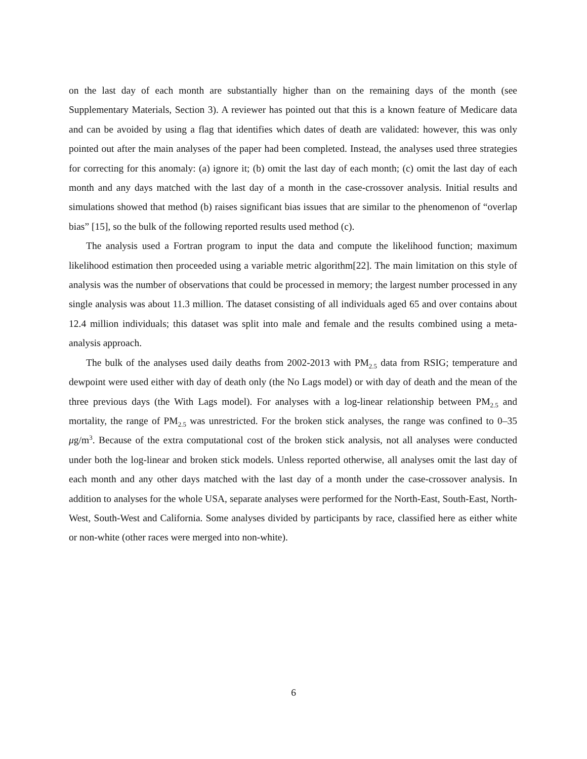on the last day of each month are substantially higher than on the remaining days of the month (see Supplementary Materials, Section 3). A reviewer has pointed out that this is a known feature of Medicare data and can be avoided by using a flag that identifies which dates of death are validated: however, this was only pointed out after the main analyses of the paper had been completed. Instead, the analyses used three strategies for correcting for this anomaly: (a) ignore it; (b) omit the last day of each month; (c) omit the last day of each month and any days matched with the last day of a month in the case-crossover analysis. Initial results and simulations showed that method (b) raises significant bias issues that are similar to the phenomenon of “overlap bias” [15], so the bulk of the following reported results used method (c).
The analysis used a Fortran program to input the data and compute the likelihood function; maximum likelihood estimation then proceeded using a variable metric algorithm[22]. The main limitation on this style of analysis was the number of observations that could be processed in memory; the largest number processed in any single analysis was about 11.3 million. The dataset consisting of all individuals aged 65 and over contains about 12.4 million individuals; this dataset was split into male and female and the results combined using a meta-analysis approach.
The bulk of the analyses used daily deaths from 2002-2013 with PM<sub>2.5</sub> data from RSIG; temperature and dewpoint were used either with day of death only (the No Lags model) or with day of death and the mean of the three previous days (the With Lags model). For analyses with a log-linear relationship between PM<sub>2.5</sub> and mortality, the range of PM<sub>2.5</sub> was unrestricted. For the broken stick analyses, the range was confined to 0–35 μg/m<sup>3</sup>. Because of the extra computational cost of the broken stick analysis, not all analyses were conducted under both the log-linear and broken stick models. Unless reported otherwise, all analyses omit the last day of each month and any other days matched with the last day of a month under the case-crossover analysis. In addition to analyses for the whole USA, separate analyses were performed for the North-East, South-East, North-West, South-West and California. Some analyses divided by participants by race, classified here as either white or non-white (other races were merged into non-white).
6